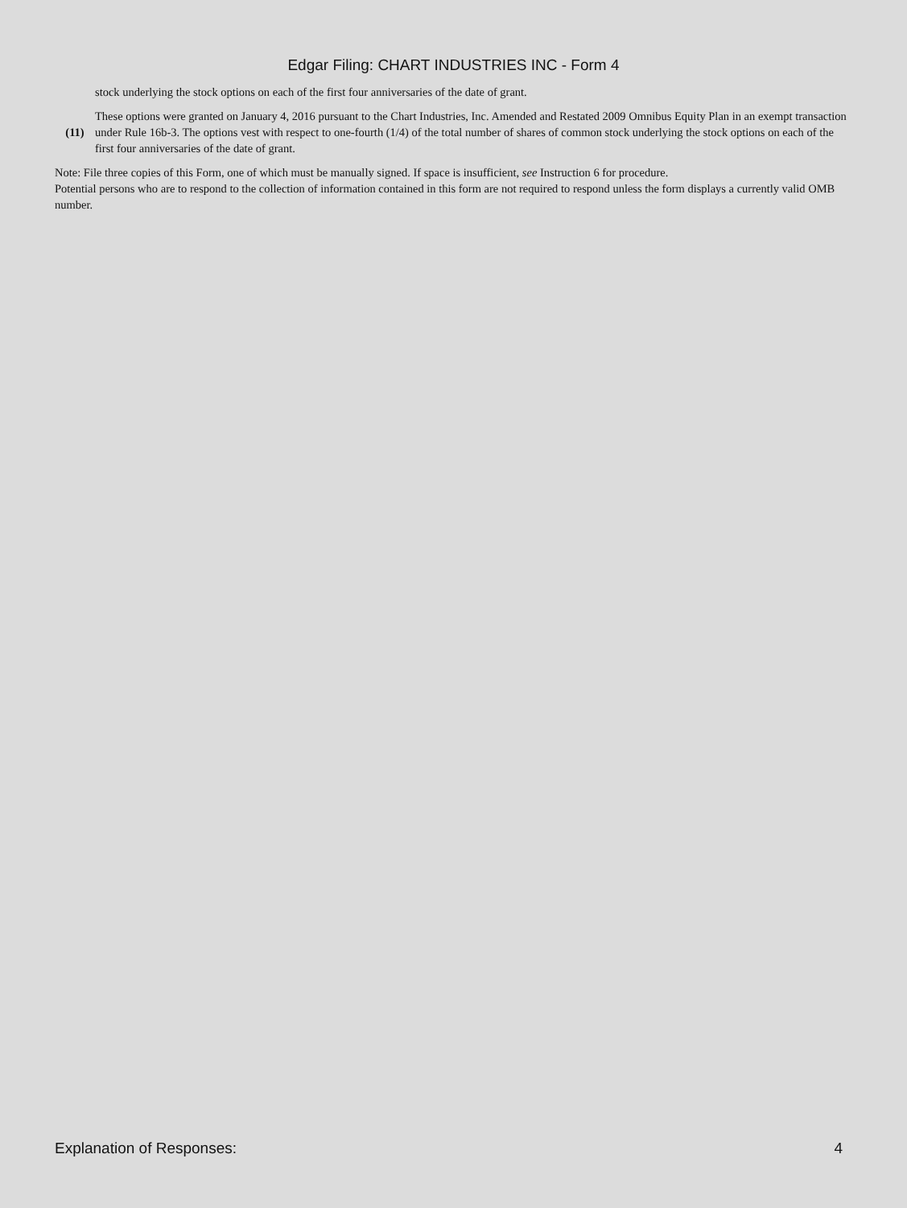Edgar Filing: CHART INDUSTRIES INC - Form 4
stock underlying the stock options on each of the first four anniversaries of the date of grant.
(11) These options were granted on January 4, 2016 pursuant to the Chart Industries, Inc. Amended and Restated 2009 Omnibus Equity Plan in an exempt transaction under Rule 16b-3. The options vest with respect to one-fourth (1/4) of the total number of shares of common stock underlying the stock options on each of the first four anniversaries of the date of grant.
Note: File three copies of this Form, one of which must be manually signed. If space is insufficient, see Instruction 6 for procedure.
Potential persons who are to respond to the collection of information contained in this form are not required to respond unless the form displays a currently valid OMB number.
Explanation of Responses: 4